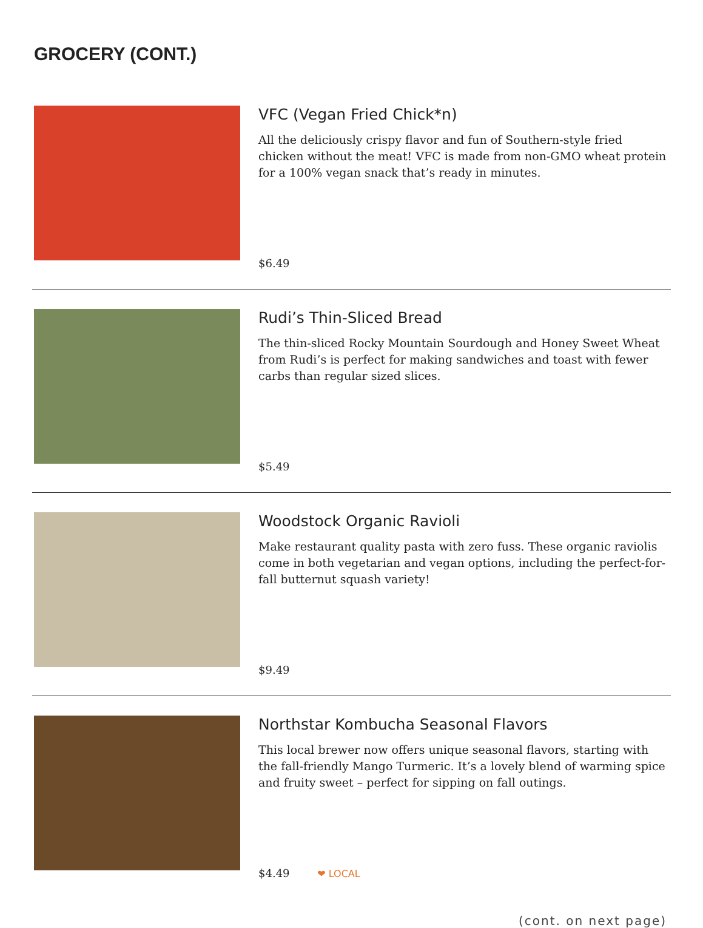GROCERY (CONT.)
VFC (Vegan Fried Chick*n)
All the deliciously crispy flavor and fun of Southern-style fried chicken without the meat! VFC is made from non-GMO wheat protein for a 100% vegan snack that’s ready in minutes.
$6.49
Rudi’s Thin-Sliced Bread
The thin-sliced Rocky Mountain Sourdough and Honey Sweet Wheat from Rudi’s is perfect for making sandwiches and toast with fewer carbs than regular sized slices.
$5.49
Woodstock Organic Ravioli
Make restaurant quality pasta with zero fuss. These organic raviolis come in both vegetarian and vegan options, including the perfect-for-fall butternut squash variety!
$9.49
Northstar Kombucha Seasonal Flavors
This local brewer now offers unique seasonal flavors, starting with the fall-friendly Mango Turmeric. It’s a lovely blend of warming spice and fruity sweet – perfect for sipping on fall outings.
$4.49 ❤ LOCAL
(cont. on next page)